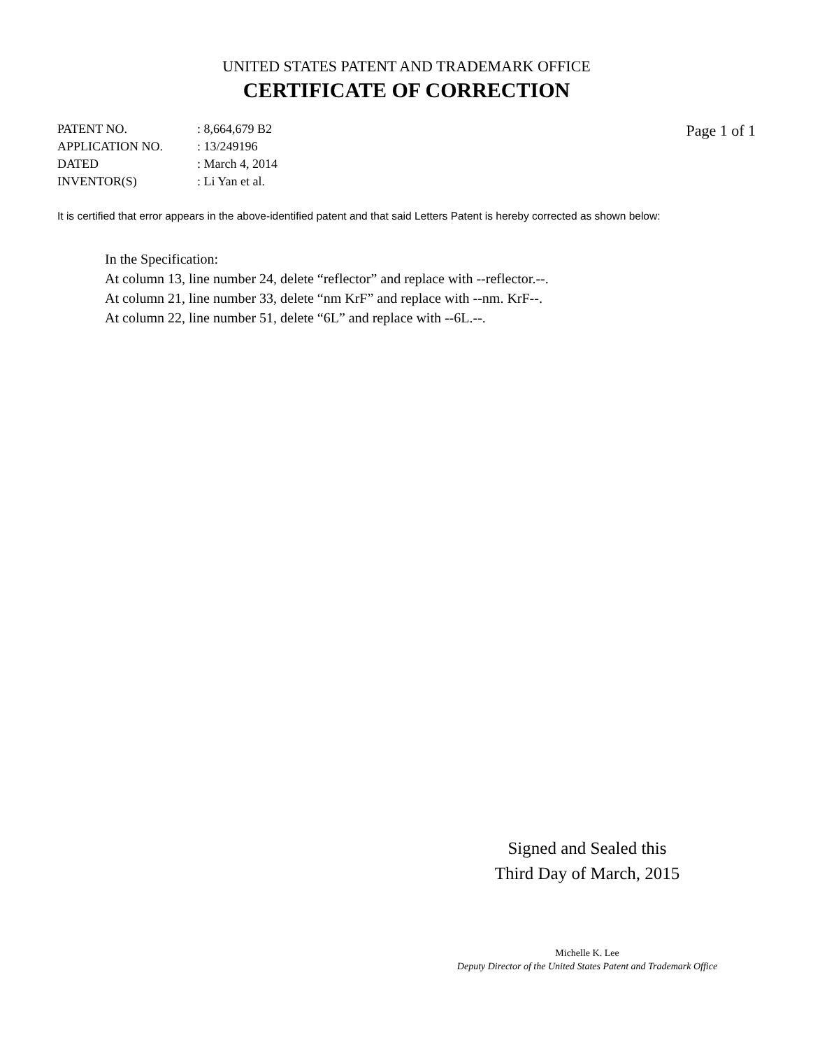UNITED STATES PATENT AND TRADEMARK OFFICE
CERTIFICATE OF CORRECTION
| PATENT NO. | : 8,664,679 B2 |
| APPLICATION NO. | : 13/249196 |
| DATED | : March 4, 2014 |
| INVENTOR(S) | : Li Yan et al. |
Page 1 of 1
It is certified that error appears in the above-identified patent and that said Letters Patent is hereby corrected as shown below:
In the Specification:
At column 13, line number 24, delete “reflector” and replace with --reflector.--.
At column 21, line number 33, delete “nm KrF” and replace with --nm. KrF--.
At column 22, line number 51, delete “6L” and replace with --6L.--.
Signed and Sealed this
Third Day of March, 2015
Michelle K. Lee
Deputy Director of the United States Patent and Trademark Office